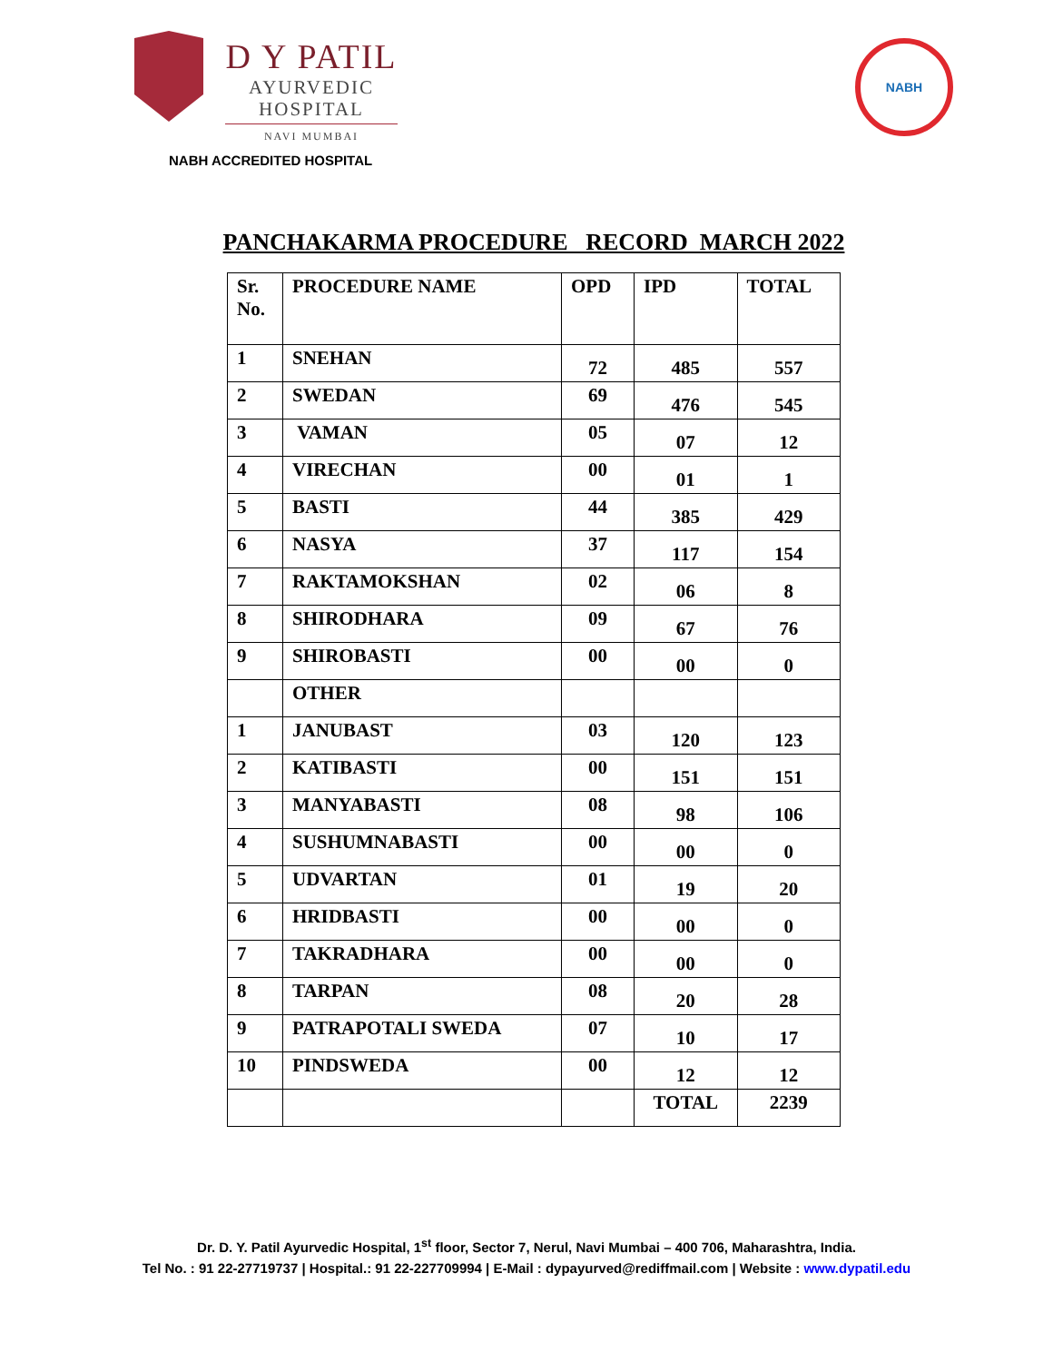D Y PATIL
AYURVEDIC
HOSPITAL
NAVI MUMBAI
NABH ACCREDITED HOSPITAL
NABH
PANCHAKARMA PROCEDURE RECORD MARCH 2022
| Sr. No. | PROCEDURE NAME | OPD | IPD | TOTAL |
| --- | --- | --- | --- | --- |
| 1 | SNEHAN | 72 | 485 | 557 |
| 2 | SWEDAN | 69 | 476 | 545 |
| 3 | VAMAN | 05 | 07 | 12 |
| 4 | VIRECHAN | 00 | 01 | 1 |
| 5 | BASTI | 44 | 385 | 429 |
| 6 | NASYA | 37 | 117 | 154 |
| 7 | RAKTAMOKSHAN | 02 | 06 | 8 |
| 8 | SHIRODHARA | 09 | 67 | 76 |
| 9 | SHIROBASTI | 00 | 00 | 0 |
| | OTHER | | | |
| 1 | JANUBAST | 03 | 120 | 123 |
| 2 | KATIBASTI | 00 | 151 | 151 |
| 3 | MANYABASTI | 08 | 98 | 106 |
| 4 | SUSHUMNABASTI | 00 | 00 | 0 |
| 5 | UDVARTAN | 01 | 19 | 20 |
| 6 | HRIDBASTI | 00 | 00 | 0 |
| 7 | TAKRADHARA | 00 | 00 | 0 |
| 8 | TARPAN | 08 | 20 | 28 |
| 9 | PATRAPOTALI SWEDA | 07 | 10 | 17 |
| 10 | PINDSWEDA | 00 | 12 | 12 |
| | | | TOTAL | 2239 |
Dr. D. Y. Patil Ayurvedic Hospital, 1<sup>st</sup> floor, Sector 7, Nerul, Navi Mumbai – 400 706, Maharashtra, India.
Tel No. : 91 22-27719737 | Hospital.: 91 22-227709994 | E-Mail : dypayurved@rediffmail.com | Website : www.dypatil.edu